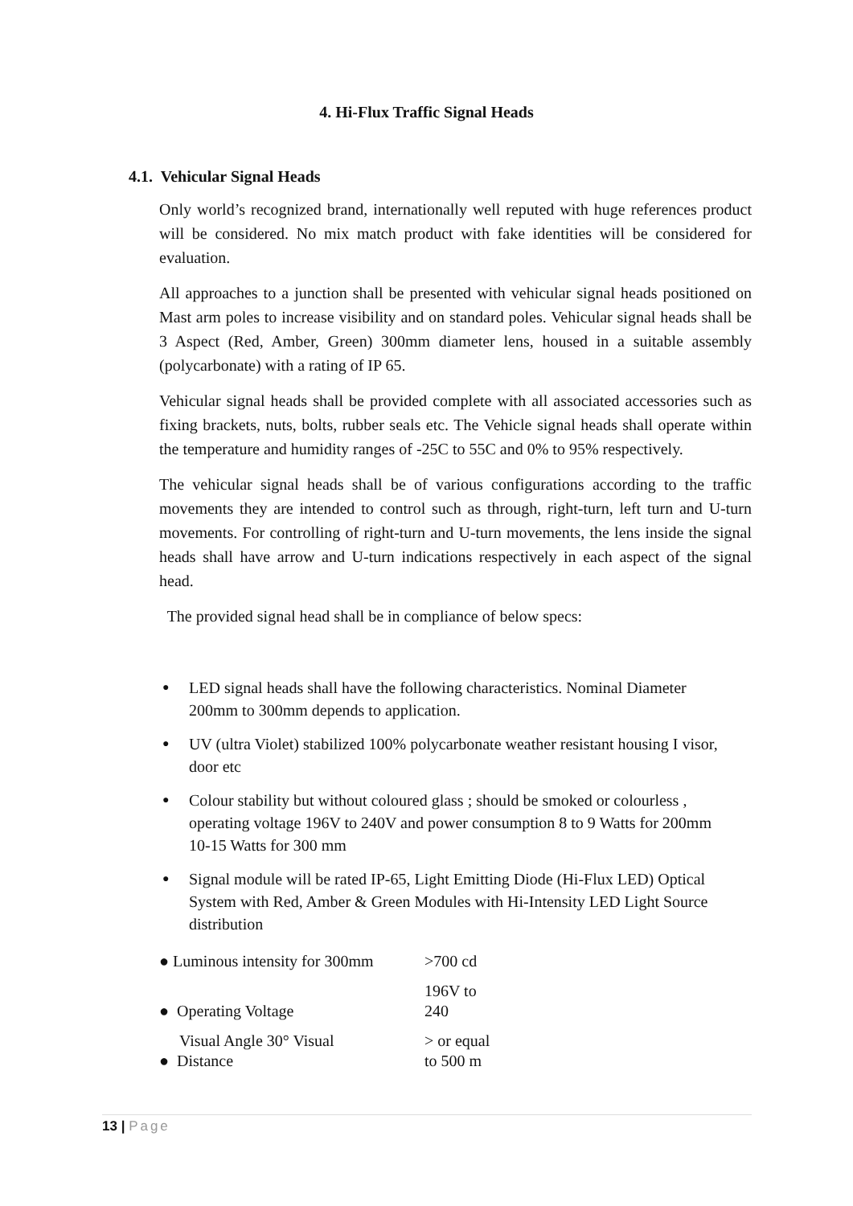4. Hi-Flux Traffic Signal Heads
4.1. Vehicular Signal Heads
Only world’s recognized brand, internationally well reputed with huge references product will be considered. No mix match product with fake identities will be considered for evaluation.
All approaches to a junction shall be presented with vehicular signal heads positioned on Mast arm poles to increase visibility and on standard poles. Vehicular signal heads shall be 3 Aspect (Red, Amber, Green) 300mm diameter lens, housed in a suitable assembly (polycarbonate) with a rating of IP 65.
Vehicular signal heads shall be provided complete with all associated accessories such as fixing brackets, nuts, bolts, rubber seals etc. The Vehicle signal heads shall operate within the temperature and humidity ranges of -25C to 55C and 0% to 95% respectively.
The vehicular signal heads shall be of various configurations according to the traffic movements they are intended to control such as through, right-turn, left turn and U-turn movements. For controlling of right-turn and U-turn movements, the lens inside the signal heads shall have arrow and U-turn indications respectively in each aspect of the signal head.
The provided signal head shall be in compliance of below specs:
LED signal heads shall have the following characteristics. Nominal Diameter 200mm to 300mm depends to application.
UV (ultra Violet) stabilized 100% polycarbonate weather resistant housing I visor, door etc
Colour stability but without coloured glass ; should be smoked or colourless , operating voltage 196V to 240V and power consumption 8 to 9 Watts for 200mm 10-15 Watts for 300 mm
Signal module will be rated IP-65, Light Emitting Diode (Hi-Flux LED) Optical System with Red, Amber & Green Modules with Hi-Intensity LED Light Source distribution
| ● Luminous intensity for 300mm | >700 cd |
| ● Operating Voltage | 196V to 240 |
| Visual Angle 30° Visual ● Distance | > or equal to 500 m |
13 | Page